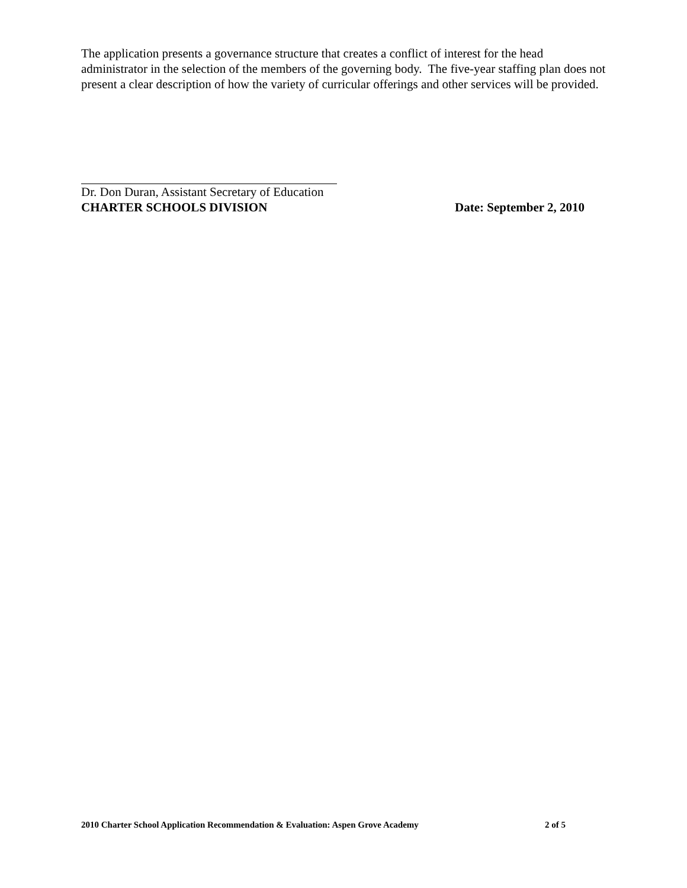The application presents a governance structure that creates a conflict of interest for the head administrator in the selection of the members of the governing body. The five-year staffing plan does not present a clear description of how the variety of curricular offerings and other services will be provided.
Dr. Don Duran, Assistant Secretary of Education
CHARTER SCHOOLS DIVISION Date: September 2, 2010
2010 Charter School Application Recommendation & Evaluation: Aspen Grove Academy 2 of 5